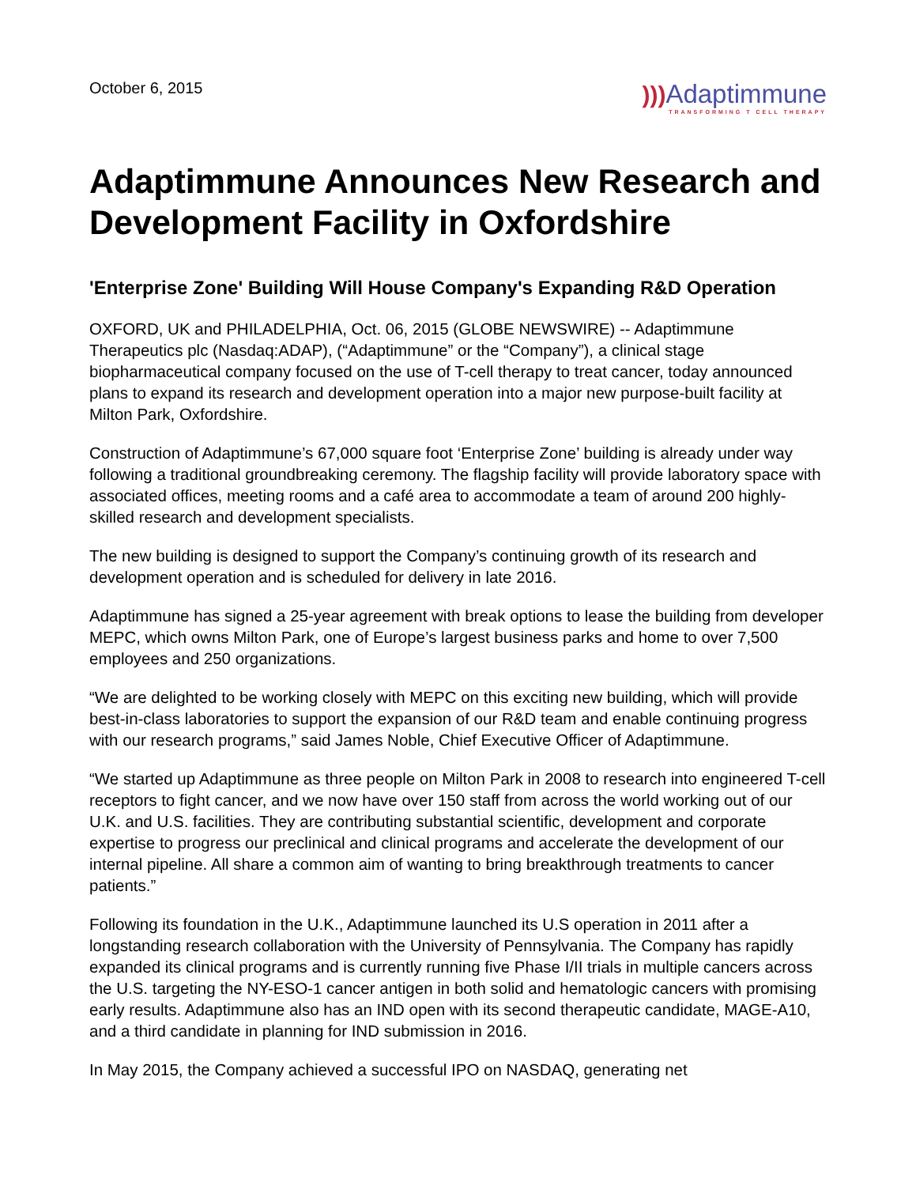October 6, 2015
))) Adaptimmune
TRANSFORMING T CELL THERAPY
Adaptimmune Announces New Research and Development Facility in Oxfordshire
'Enterprise Zone' Building Will House Company's Expanding R&D Operation
OXFORD, UK and PHILADELPHIA, Oct. 06, 2015 (GLOBE NEWSWIRE) -- Adaptimmune Therapeutics plc (Nasdaq:ADAP), (“Adaptimmune” or the “Company”), a clinical stage biopharmaceutical company focused on the use of T-cell therapy to treat cancer, today announced plans to expand its research and development operation into a major new purpose-built facility at Milton Park, Oxfordshire.
Construction of Adaptimmune’s 67,000 square foot ‘Enterprise Zone’ building is already under way following a traditional groundbreaking ceremony. The flagship facility will provide laboratory space with associated offices, meeting rooms and a café area to accommodate a team of around 200 highly-skilled research and development specialists.
The new building is designed to support the Company’s continuing growth of its research and development operation and is scheduled for delivery in late 2016.
Adaptimmune has signed a 25-year agreement with break options to lease the building from developer MEPC, which owns Milton Park, one of Europe’s largest business parks and home to over 7,500 employees and 250 organizations.
“We are delighted to be working closely with MEPC on this exciting new building, which will provide best-in-class laboratories to support the expansion of our R&D team and enable continuing progress with our research programs,” said James Noble, Chief Executive Officer of Adaptimmune.
“We started up Adaptimmune as three people on Milton Park in 2008 to research into engineered T-cell receptors to fight cancer, and we now have over 150 staff from across the world working out of our U.K. and U.S. facilities. They are contributing substantial scientific, development and corporate expertise to progress our preclinical and clinical programs and accelerate the development of our internal pipeline. All share a common aim of wanting to bring breakthrough treatments to cancer patients.”
Following its foundation in the U.K., Adaptimmune launched its U.S operation in 2011 after a longstanding research collaboration with the University of Pennsylvania. The Company has rapidly expanded its clinical programs and is currently running five Phase I/II trials in multiple cancers across the U.S. targeting the NY-ESO-1 cancer antigen in both solid and hematologic cancers with promising early results. Adaptimmune also has an IND open with its second therapeutic candidate, MAGE-A10, and a third candidate in planning for IND submission in 2016.
In May 2015, the Company achieved a successful IPO on NASDAQ, generating net